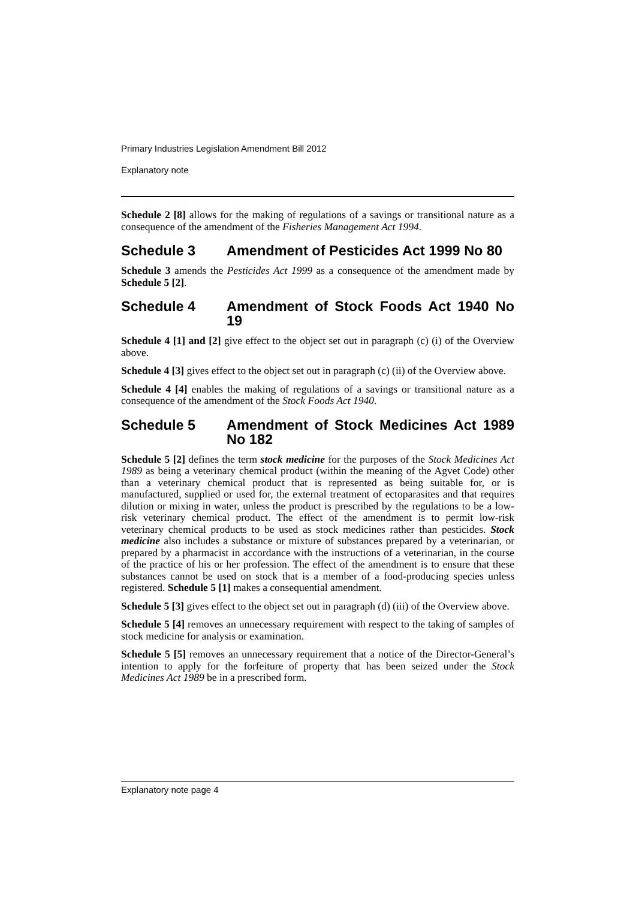Primary Industries Legislation Amendment Bill 2012
Explanatory note
Schedule 2 [8] allows for the making of regulations of a savings or transitional nature as a consequence of the amendment of the Fisheries Management Act 1994.
Schedule 3 Amendment of Pesticides Act 1999 No 80
Schedule 3 amends the Pesticides Act 1999 as a consequence of the amendment made by Schedule 5 [2].
Schedule 4 Amendment of Stock Foods Act 1940 No 19
Schedule 4 [1] and [2] give effect to the object set out in paragraph (c) (i) of the Overview above.
Schedule 4 [3] gives effect to the object set out in paragraph (c) (ii) of the Overview above.
Schedule 4 [4] enables the making of regulations of a savings or transitional nature as a consequence of the amendment of the Stock Foods Act 1940.
Schedule 5 Amendment of Stock Medicines Act 1989 No 182
Schedule 5 [2] defines the term stock medicine for the purposes of the Stock Medicines Act 1989 as being a veterinary chemical product (within the meaning of the Agvet Code) other than a veterinary chemical product that is represented as being suitable for, or is manufactured, supplied or used for, the external treatment of ectoparasites and that requires dilution or mixing in water, unless the product is prescribed by the regulations to be a low-risk veterinary chemical product. The effect of the amendment is to permit low-risk veterinary chemical products to be used as stock medicines rather than pesticides. Stock medicine also includes a substance or mixture of substances prepared by a veterinarian, or prepared by a pharmacist in accordance with the instructions of a veterinarian, in the course of the practice of his or her profession. The effect of the amendment is to ensure that these substances cannot be used on stock that is a member of a food-producing species unless registered. Schedule 5 [1] makes a consequential amendment.
Schedule 5 [3] gives effect to the object set out in paragraph (d) (iii) of the Overview above.
Schedule 5 [4] removes an unnecessary requirement with respect to the taking of samples of stock medicine for analysis or examination.
Schedule 5 [5] removes an unnecessary requirement that a notice of the Director-General’s intention to apply for the forfeiture of property that has been seized under the Stock Medicines Act 1989 be in a prescribed form.
Explanatory note page 4